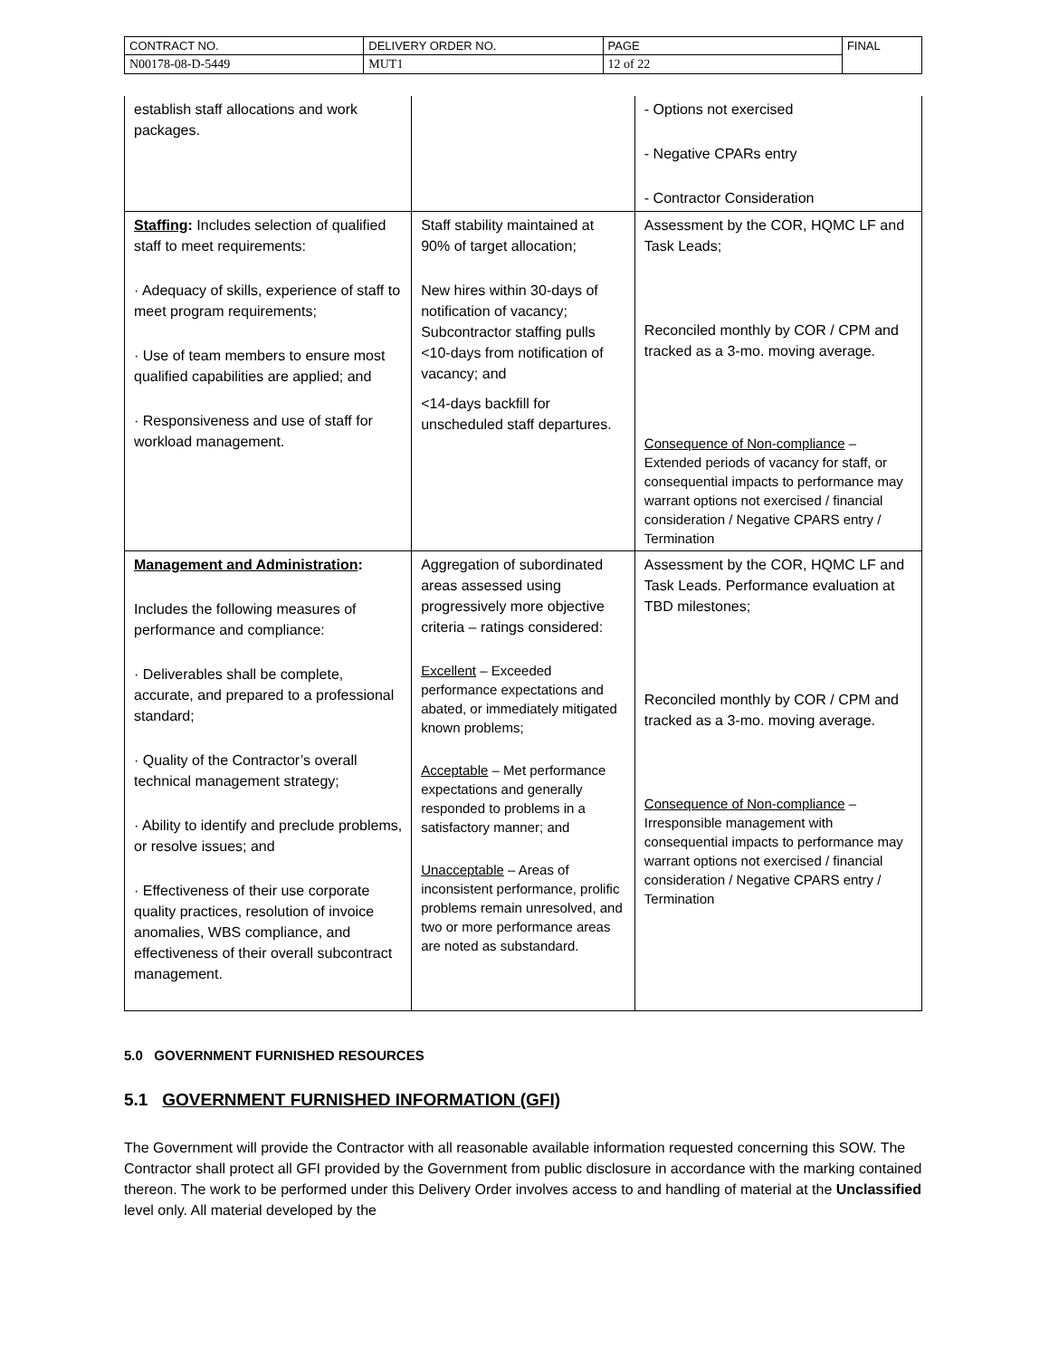| CONTRACT NO. | DELIVERY ORDER NO. | PAGE | FINAL |
| N00178-08-D-5449 | MUT1 | 12 of 22 | |
| establish staff allocations and work packages. | | - Options not exercised - Negative CPARs entry - Contractor Consideration |
| Staffing : Includes selection of qualified staff to meet requirements: · Adequacy of skills, experience of staff to meet program requirements; · Use of team members to ensure most qualified capabilities are applied; and · Responsiveness and use of staff for workload management. | Staff stability maintained at 90% of target allocation; New hires within 30-days of notification of vacancy; Subcontractor staffing pulls <10-days from notification of vacancy; and <14-days backfill for unscheduled staff departures. | Assessment by the COR, HQMC LF and Task Leads; Reconciled monthly by COR / CPM and tracked as a 3-mo. moving average. Consequence of Non-compliance – Extended periods of vacancy for staff, or consequential impacts to performance may warrant options not exercised / financial consideration / Negative CPARS entry / Termination |
| Management and Administration : Includes the following measures of performance and compliance: · Deliverables shall be complete, accurate, and prepared to a professional standard; · Quality of the Contractor’s overall technical management strategy; · Ability to identify and preclude problems, or resolve issues; and · Effectiveness of their use corporate quality practices, resolution of invoice anomalies, WBS compliance, and effectiveness of their overall subcontract management. | Aggregation of subordinated areas assessed using progressively more objective criteria – ratings considered: Excellent – Exceeded performance expectations and abated, or immediately mitigated known problems; Acceptable – Met performance expectations and generally responded to problems in a satisfactory manner; and Unacceptable – Areas of inconsistent performance, prolific problems remain unresolved, and two or more performance areas are noted as substandard. | Assessment by the COR, HQMC LF and Task Leads. Performance evaluation at TBD milestones; Reconciled monthly by COR / CPM and tracked as a 3-mo. moving average. Consequence of Non-compliance – Irresponsible management with consequential impacts to performance may warrant options not exercised / financial consideration / Negative CPARS entry / Termination |
5.0 GOVERNMENT FURNISHED RESOURCES
5.1 GOVERNMENT FURNISHED INFORMATION (GFI)
The Government will provide the Contractor with all reasonable available information requested concerning this SOW. The Contractor shall protect all GFI provided by the Government from public disclosure in accordance with the marking contained thereon. The work to be performed under this Delivery Order involves access to and handling of material at the Unclassified level only. All material developed by the